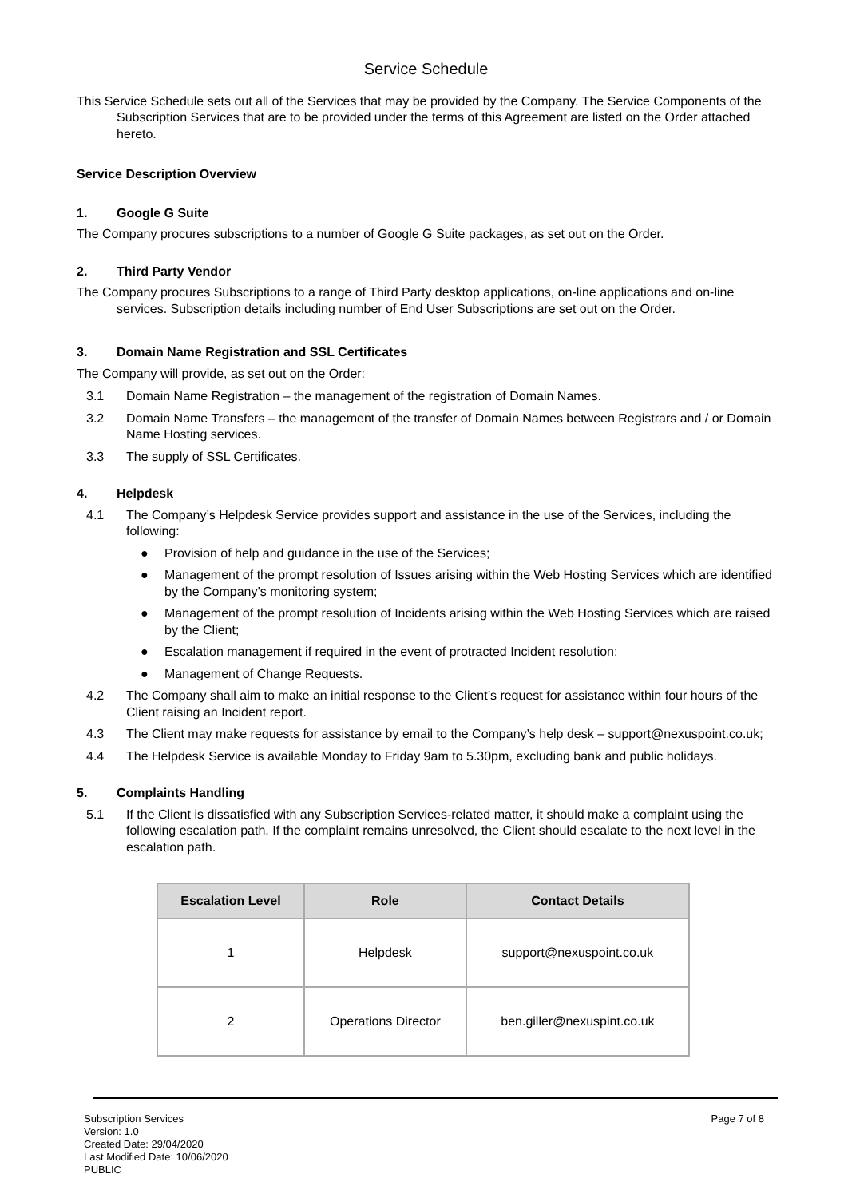Service Schedule
This Service Schedule sets out all of the Services that may be provided by the Company. The Service Components of the Subscription Services that are to be provided under the terms of this Agreement are listed on the Order attached hereto.
Service Description Overview
1. Google G Suite
The Company procures subscriptions to a number of Google G Suite packages, as set out on the Order.
2. Third Party Vendor
The Company procures Subscriptions to a range of Third Party desktop applications, on-line applications and on-line services. Subscription details including number of End User Subscriptions are set out on the Order.
3. Domain Name Registration and SSL Certificates
The Company will provide, as set out on the Order:
3.1 Domain Name Registration – the management of the registration of Domain Names.
3.2 Domain Name Transfers – the management of the transfer of Domain Names between Registrars and / or Domain Name Hosting services.
3.3 The supply of SSL Certificates.
4. Helpdesk
4.1 The Company’s Helpdesk Service provides support and assistance in the use of the Services, including the following:
● Provision of help and guidance in the use of the Services;
● Management of the prompt resolution of Issues arising within the Web Hosting Services which are identified by the Company’s monitoring system;
● Management of the prompt resolution of Incidents arising within the Web Hosting Services which are raised by the Client;
● Escalation management if required in the event of protracted Incident resolution;
● Management of Change Requests.
4.2 The Company shall aim to make an initial response to the Client’s request for assistance within four hours of the Client raising an Incident report.
4.3 The Client may make requests for assistance by email to the Company’s help desk – support@nexuspoint.co.uk;
4.4 The Helpdesk Service is available Monday to Friday 9am to 5.30pm, excluding bank and public holidays.
5. Complaints Handling
5.1 If the Client is dissatisfied with any Subscription Services-related matter, it should make a complaint using the following escalation path. If the complaint remains unresolved, the Client should escalate to the next level in the escalation path.
| Escalation Level | Role | Contact Details |
| --- | --- | --- |
| 1 | Helpdesk | support@nexuspoint.co.uk |
| 2 | Operations Director | ben.giller@nexuspint.co.uk |
Subscription Services
Version: 1.0
Created Date: 29/04/2020
Last Modified Date: 10/06/2020
PUBLIC
Page 7 of 8